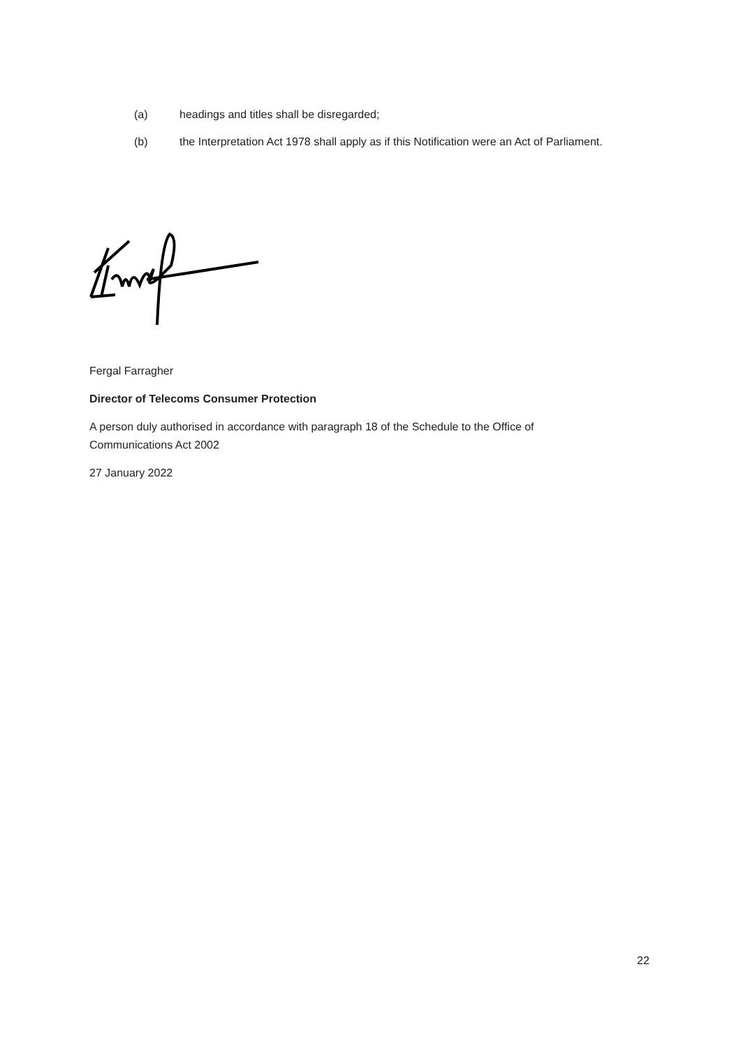(a) headings and titles shall be disregarded;
(b) the Interpretation Act 1978 shall apply as if this Notification were an Act of Parliament.
Fergal Farragher
Director of Telecoms Consumer Protection
A person duly authorised in accordance with paragraph 18 of the Schedule to the Office of Communications Act 2002
27 January 2022
22